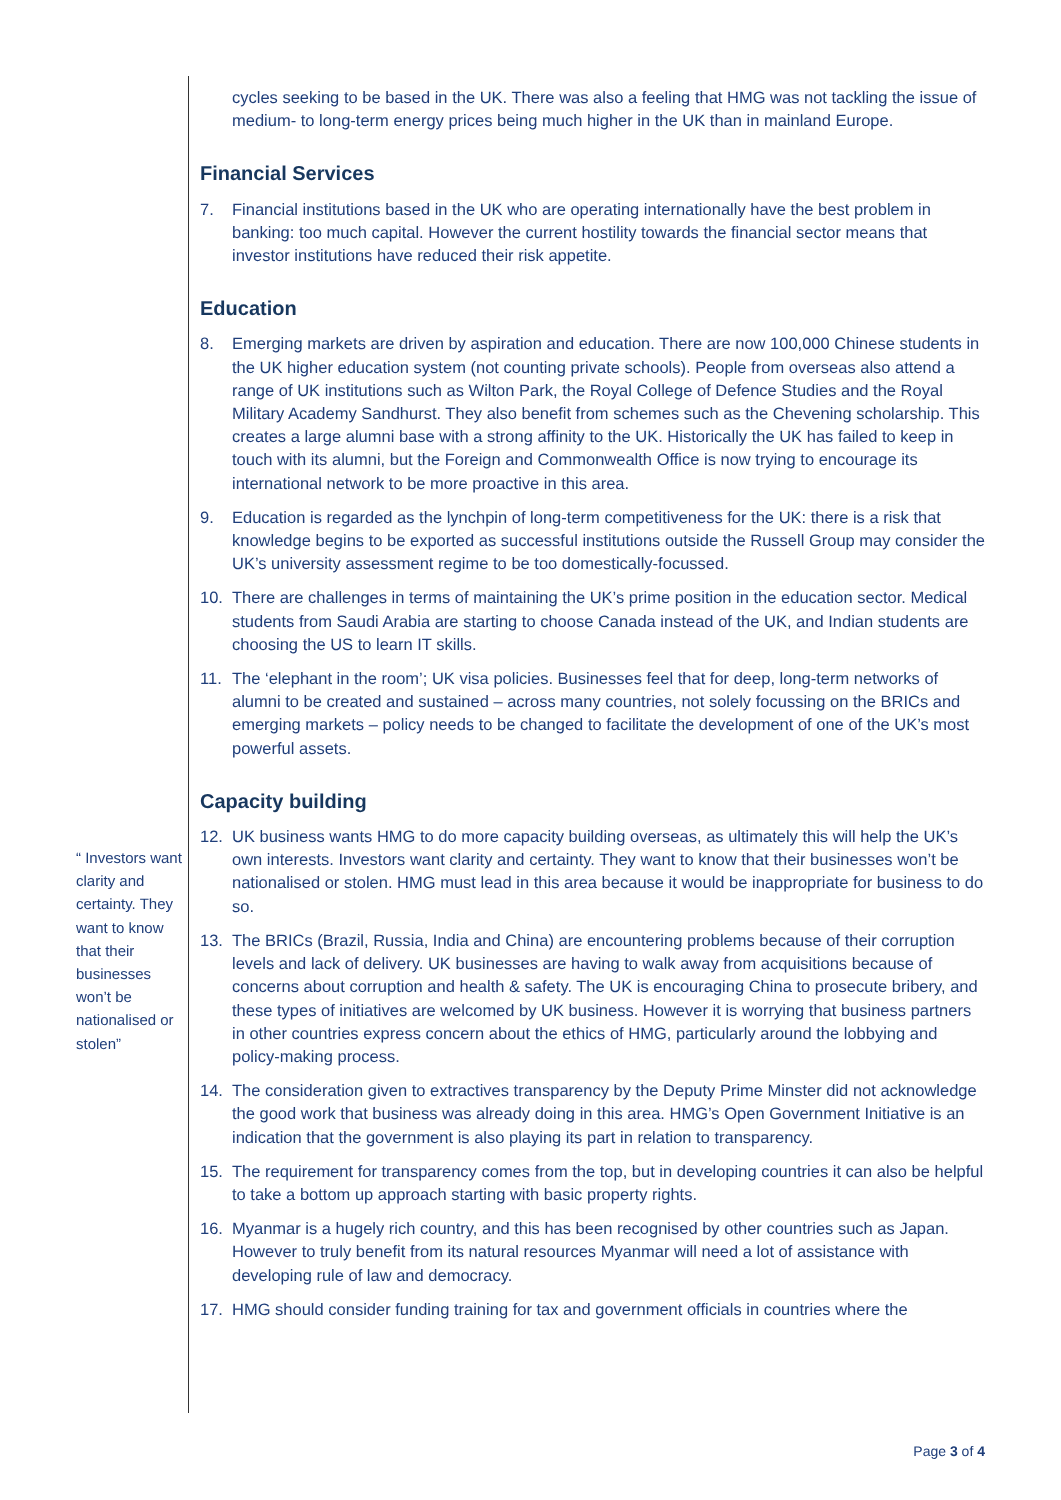“ Investors want clarity and certainty. They want to know that their businesses won’t be nationalised or stolen”
cycles seeking to be based in the UK. There was also a feeling that HMG was not tackling the issue of medium- to long-term energy prices being much higher in the UK than in mainland Europe.
Financial Services
7. Financial institutions based in the UK who are operating internationally have the best problem in banking: too much capital. However the current hostility towards the financial sector means that investor institutions have reduced their risk appetite.
Education
8. Emerging markets are driven by aspiration and education. There are now 100,000 Chinese students in the UK higher education system (not counting private schools). People from overseas also attend a range of UK institutions such as Wilton Park, the Royal College of Defence Studies and the Royal Military Academy Sandhurst. They also benefit from schemes such as the Chevening scholarship. This creates a large alumni base with a strong affinity to the UK. Historically the UK has failed to keep in touch with its alumni, but the Foreign and Commonwealth Office is now trying to encourage its international network to be more proactive in this area.
9. Education is regarded as the lynchpin of long-term competitiveness for the UK: there is a risk that knowledge begins to be exported as successful institutions outside the Russell Group may consider the UK’s university assessment regime to be too domestically-focussed.
10. There are challenges in terms of maintaining the UK’s prime position in the education sector. Medical students from Saudi Arabia are starting to choose Canada instead of the UK, and Indian students are choosing the US to learn IT skills.
11. The ‘elephant in the room’; UK visa policies. Businesses feel that for deep, long-term networks of alumni to be created and sustained – across many countries, not solely focussing on the BRICs and emerging markets – policy needs to be changed to facilitate the development of one of the UK’s most powerful assets.
Capacity building
12. UK business wants HMG to do more capacity building overseas, as ultimately this will help the UK’s own interests. Investors want clarity and certainty. They want to know that their businesses won’t be nationalised or stolen. HMG must lead in this area because it would be inappropriate for business to do so.
13. The BRICs (Brazil, Russia, India and China) are encountering problems because of their corruption levels and lack of delivery. UK businesses are having to walk away from acquisitions because of concerns about corruption and health & safety. The UK is encouraging China to prosecute bribery, and these types of initiatives are welcomed by UK business. However it is worrying that business partners in other countries express concern about the ethics of HMG, particularly around the lobbying and policy-making process.
14. The consideration given to extractives transparency by the Deputy Prime Minster did not acknowledge the good work that business was already doing in this area. HMG’s Open Government Initiative is an indication that the government is also playing its part in relation to transparency.
15. The requirement for transparency comes from the top, but in developing countries it can also be helpful to take a bottom up approach starting with basic property rights.
16. Myanmar is a hugely rich country, and this has been recognised by other countries such as Japan. However to truly benefit from its natural resources Myanmar will need a lot of assistance with developing rule of law and democracy.
17. HMG should consider funding training for tax and government officials in countries where the
Page 3 of 4